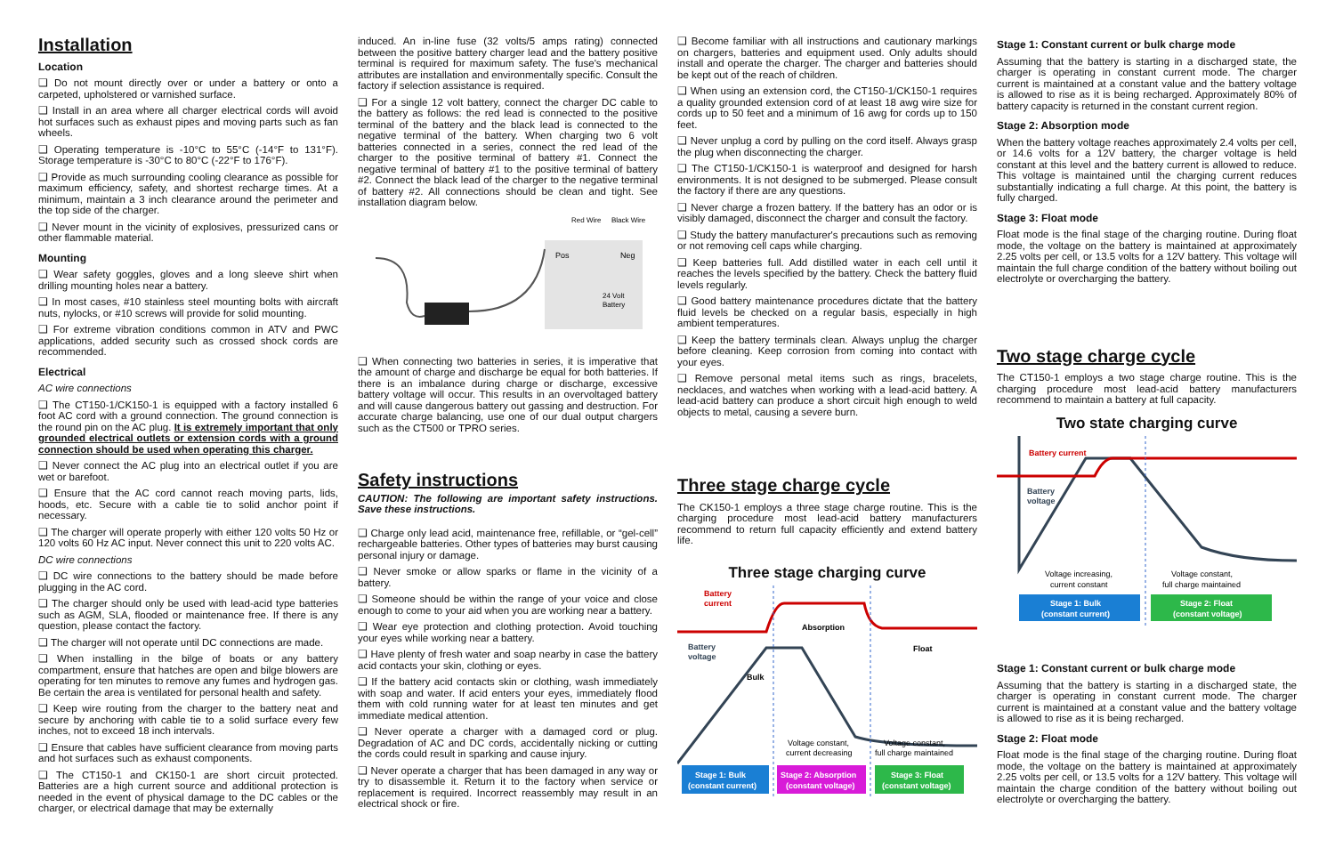Installation
Location
❑ Do not mount directly over or under a battery or onto a carpeted, upholstered or varnished surface.
❑ Install in an area where all charger electrical cords will avoid hot surfaces such as exhaust pipes and moving parts such as fan wheels.
❑ Operating temperature is -10°C to 55°C (-14°F to 131°F). Storage temperature is -30°C to 80°C (-22°F to 176°F).
❑ Provide as much surrounding cooling clearance as possible for maximum efficiency, safety, and shortest recharge times. At a minimum, maintain a 3 inch clearance around the perimeter and the top side of the charger.
❑ Never mount in the vicinity of explosives, pressurized cans or other flammable material.
Mounting
❑ Wear safety goggles, gloves and a long sleeve shirt when drilling mounting holes near a battery.
❑ In most cases, #10 stainless steel mounting bolts with aircraft nuts, nylocks, or #10 screws will provide for solid mounting.
❑ For extreme vibration conditions common in ATV and PWC applications, added security such as crossed shock cords are recommended.
Electrical
AC wire connections
❑ The CT150-1/CK150-1 is equipped with a factory installed 6 foot AC cord with a ground connection. The ground connection is the round pin on the AC plug. It is extremely important that only grounded electrical outlets or extension cords with a ground connection should be used when operating this charger.
❑ Never connect the AC plug into an electrical outlet if you are wet or barefoot.
❑ Ensure that the AC cord cannot reach moving parts, lids, hoods, etc. Secure with a cable tie to solid anchor point if necessary.
❑ The charger will operate properly with either 120 volts 50 Hz or 120 volts 60 Hz AC input. Never connect this unit to 220 volts AC.
DC wire connections
❑ DC wire connections to the battery should be made before plugging in the AC cord.
❑ The charger should only be used with lead-acid type batteries such as AGM, SLA, flooded or maintenance free. If there is any question, please contact the factory.
❑ The charger will not operate until DC connections are made.
❑ When installing in the bilge of boats or any battery compartment, ensure that hatches are open and bilge blowers are operating for ten minutes to remove any fumes and hydrogen gas. Be certain the area is ventilated for personal health and safety.
❑ Keep wire routing from the charger to the battery neat and secure by anchoring with cable tie to a solid surface every few inches, not to exceed 18 inch intervals.
❑ Ensure that cables have sufficient clearance from moving parts and hot surfaces such as exhaust components.
❑ The CT150-1 and CK150-1 are short circuit protected. Batteries are a high current source and additional protection is needed in the event of physical damage to the DC cables or the charger, or electrical damage that may be externally
induced. An in-line fuse (32 volts/5 amps rating) connected between the positive battery charger lead and the battery positive terminal is required for maximum safety. The fuse's mechanical attributes are installation and environmentally specific. Consult the factory if selection assistance is required.
❑ For a single 12 volt battery, connect the charger DC cable to the battery as follows: the red lead is connected to the positive terminal of the battery and the black lead is connected to the negative terminal of the battery. When charging two 6 volt batteries connected in a series, connect the red lead of the charger to the positive terminal of battery #1. Connect the negative terminal of battery #1 to the positive terminal of battery #2. Connect the black lead of the charger to the negative terminal of battery #2. All connections should be clean and tight. See installation diagram below.
Red Wire
Black Wire
Pos
Neg
24 Volt
Battery
❑ When connecting two batteries in series, it is imperative that the amount of charge and discharge be equal for both batteries. If there is an imbalance during charge or discharge, excessive battery voltage will occur. This results in an overvoltaged battery and will cause dangerous battery out gassing and destruction. For accurate charge balancing, use one of our dual output chargers such as the CT500 or TPRO series.
Safety instructions
CAUTION: The following are important safety instructions. Save these instructions.
❑ Charge only lead acid, maintenance free, refillable, or “gel-cell” rechargeable batteries. Other types of batteries may burst causing personal injury or damage.
❑ Never smoke or allow sparks or flame in the vicinity of a battery.
❑ Someone should be within the range of your voice and close enough to come to your aid when you are working near a battery.
❑ Wear eye protection and clothing protection. Avoid touching your eyes while working near a battery.
❑ Have plenty of fresh water and soap nearby in case the battery acid contacts your skin, clothing or eyes.
❑ If the battery acid contacts skin or clothing, wash immediately with soap and water. If acid enters your eyes, immediately flood them with cold running water for at least ten minutes and get immediate medical attention.
❑ Never operate a charger with a damaged cord or plug. Degradation of AC and DC cords, accidentally nicking or cutting the cords could result in sparking and cause injury.
❑ Never operate a charger that has been damaged in any way or try to disassemble it. Return it to the factory when service or replacement is required. Incorrect reassembly may result in an electrical shock or fire.
❑ Become familiar with all instructions and cautionary markings on chargers, batteries and equipment used. Only adults should install and operate the charger. The charger and batteries should be kept out of the reach of children.
❑ When using an extension cord, the CT150-1/CK150-1 requires a quality grounded extension cord of at least 18 awg wire size for cords up to 50 feet and a minimum of 16 awg for cords up to 150 feet.
❑ Never unplug a cord by pulling on the cord itself. Always grasp the plug when disconnecting the charger.
❑ The CT150-1/CK150-1 is waterproof and designed for harsh environments. It is not designed to be submerged. Please consult the factory if there are any questions.
❑ Never charge a frozen battery. If the battery has an odor or is visibly damaged, disconnect the charger and consult the factory.
❑ Study the battery manufacturer's precautions such as removing or not removing cell caps while charging.
❑ Keep batteries full. Add distilled water in each cell until it reaches the levels specified by the battery. Check the battery fluid levels regularly.
❑ Good battery maintenance procedures dictate that the battery fluid levels be checked on a regular basis, especially in high ambient temperatures.
❑ Keep the battery terminals clean. Always unplug the charger before cleaning. Keep corrosion from coming into contact with your eyes.
❑ Remove personal metal items such as rings, bracelets, necklaces, and watches when working with a lead-acid battery. A lead-acid battery can produce a short circuit high enough to weld objects to metal, causing a severe burn.
Three stage charge cycle
The CK150-1 employs a three stage charge routine. This is the charging procedure most lead-acid battery manufacturers recommend to return full capacity efficiently and extend battery life.
Three stage charging curve
Battery
current
Battery
voltage
Bulk
Absorption
Float
Voltage constant,
current decreasing
Voltage constant,
full charge maintained
Stage 1: Bulk
(constant current)
Stage 2: Absorption
(constant voltage)
Stage 3: Float
(constant voltage)
Stage 1: Constant current or bulk charge mode
Assuming that the battery is starting in a discharged state, the charger is operating in constant current mode. The charger current is maintained at a constant value and the battery voltage is allowed to rise as it is being recharged. Approximately 80% of battery capacity is returned in the constant current region.
Stage 2: Absorption mode
When the battery voltage reaches approximately 2.4 volts per cell, or 14.6 volts for a 12V battery, the charger voltage is held constant at this level and the battery current is allowed to reduce. This voltage is maintained until the charging current reduces substantially indicating a full charge. At this point, the battery is fully charged.
Stage 3: Float mode
Float mode is the final stage of the charging routine. During float mode, the voltage on the battery is maintained at approximately 2.25 volts per cell, or 13.5 volts for a 12V battery. This voltage will maintain the full charge condition of the battery without boiling out electrolyte or overcharging the battery.
Two stage charge cycle
The CT150-1 employs a two stage charge routine. This is the charging procedure most lead-acid battery manufacturers recommend to maintain a battery at full capacity.
Two state charging curve
Battery current
Battery
voltage
Voltage increasing,
current constant
Voltage constant,
full charge maintained
Stage 1: Bulk
(constant current)
Stage 2: Float
(constant voltage)
Stage 1: Constant current or bulk charge mode
Assuming that the battery is starting in a discharged state, the charger is operating in constant current mode. The charger current is maintained at a constant value and the battery voltage is allowed to rise as it is being recharged.
Stage 2: Float mode
Float mode is the final stage of the charging routine. During float mode, the voltage on the battery is maintained at approximately 2.25 volts per cell, or 13.5 volts for a 12V battery. This voltage will maintain the charge condition of the battery without boiling out electrolyte or overcharging the battery.